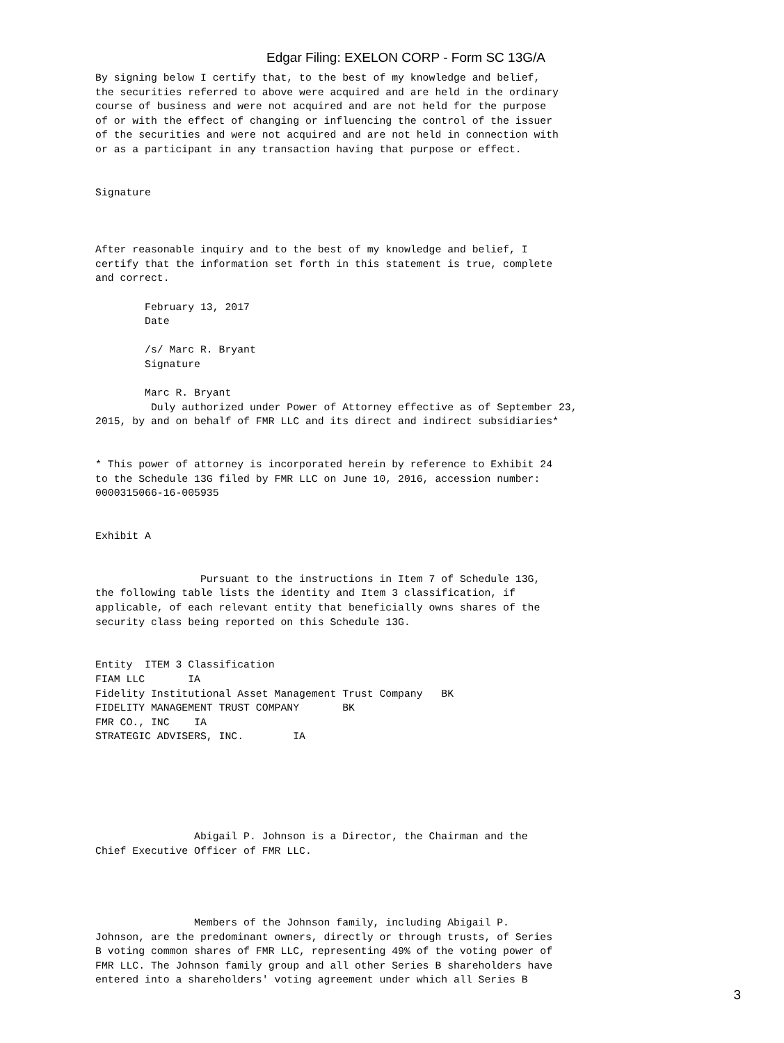Edgar Filing: EXELON CORP - Form SC 13G/A
By signing below I certify that, to the best of my knowledge and belief,
the securities referred to above were acquired and are held in the ordinary
course of business and were not acquired and are not held for the purpose
of or with the effect of changing or influencing the control of the issuer
of the securities and were not acquired and are not held in connection with
or as a participant in any transaction having that purpose or effect.


Signature



After reasonable inquiry and to the best of my knowledge and belief, I
certify that the information set forth in this statement is true, complete
and correct.

        February 13, 2017
        Date

        /s/ Marc R. Bryant
        Signature

        Marc R. Bryant
         Duly authorized under Power of Attorney effective as of September 23,
2015, by and on behalf of FMR LLC and its direct and indirect subsidiaries*


* This power of attorney is incorporated herein by reference to Exhibit 24
to the Schedule 13G filed by FMR LLC on June 10, 2016, accession number:
0000315066-16-005935


Exhibit A


                 Pursuant to the instructions in Item 7 of Schedule 13G,
the following table lists the identity and Item 3 classification, if
applicable, of each relevant entity that beneficially owns shares of the
security class being reported on this Schedule 13G.


Entity  ITEM 3 Classification
FIAM LLC       IA
Fidelity Institutional Asset Management Trust Company   BK
FIDELITY MANAGEMENT TRUST COMPANY       BK
FMR CO., INC    IA
STRATEGIC ADVISERS, INC.        IA






                Abigail P. Johnson is a Director, the Chairman and the
Chief Executive Officer of FMR LLC.




                Members of the Johnson family, including Abigail P.
Johnson, are the predominant owners, directly or through trusts, of Series
B voting common shares of FMR LLC, representing 49% of the voting power of
FMR LLC. The Johnson family group and all other Series B shareholders have
entered into a shareholders' voting agreement under which all Series B
3